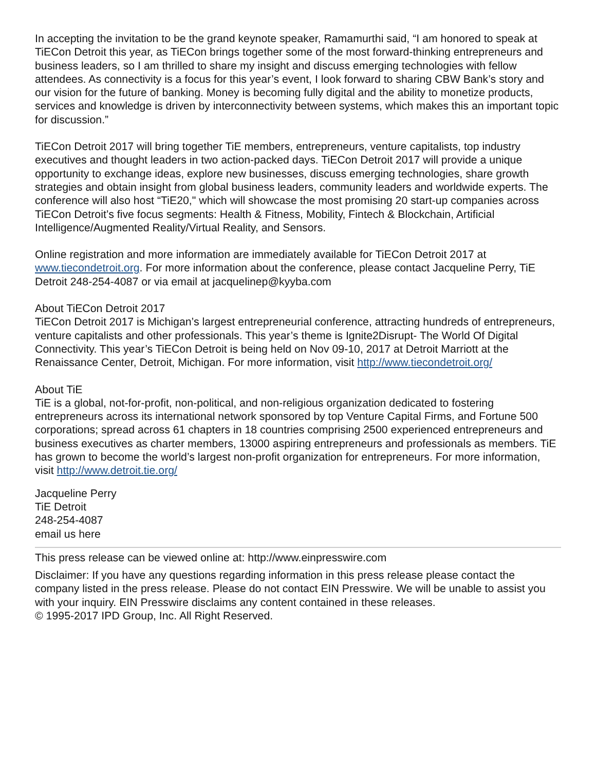In accepting the invitation to be the grand keynote speaker, Ramamurthi said, “I am honored to speak at TiECon Detroit this year, as TiECon brings together some of the most forward-thinking entrepreneurs and business leaders, so I am thrilled to share my insight and discuss emerging technologies with fellow attendees. As connectivity is a focus for this year’s event, I look forward to sharing CBW Bank’s story and our vision for the future of banking. Money is becoming fully digital and the ability to monetize products, services and knowledge is driven by interconnectivity between systems, which makes this an important topic for discussion.”
TiECon Detroit 2017 will bring together TiE members, entrepreneurs, venture capitalists, top industry executives and thought leaders in two action-packed days. TiECon Detroit 2017 will provide a unique opportunity to exchange ideas, explore new businesses, discuss emerging technologies, share growth strategies and obtain insight from global business leaders, community leaders and worldwide experts. The conference will also host “TiE20," which will showcase the most promising 20 start-up companies across TiECon Detroit’s five focus segments: Health & Fitness, Mobility, Fintech & Blockchain, Artificial Intelligence/Augmented Reality/Virtual Reality, and Sensors.
Online registration and more information are immediately available for TiECon Detroit 2017 at www.tiecondetroit.org. For more information about the conference, please contact Jacqueline Perry, TiE Detroit 248-254-4087 or via email at jacquelinep@kyyba.com
About TiECon Detroit 2017
TiECon Detroit 2017 is Michigan’s largest entrepreneurial conference, attracting hundreds of entrepreneurs, venture capitalists and other professionals. This year’s theme is Ignite2Disrupt- The World Of Digital Connectivity. This year’s TiECon Detroit is being held on Nov 09-10, 2017 at Detroit Marriott at the Renaissance Center, Detroit, Michigan. For more information, visit http://www.tiecondetroit.org/
About TiE
TiE is a global, not-for-profit, non-political, and non-religious organization dedicated to fostering entrepreneurs across its international network sponsored by top Venture Capital Firms, and Fortune 500 corporations; spread across 61 chapters in 18 countries comprising 2500 experienced entrepreneurs and business executives as charter members, 13000 aspiring entrepreneurs and professionals as members. TiE has grown to become the world’s largest non-profit organization for entrepreneurs. For more information, visit http://www.detroit.tie.org/
Jacqueline Perry
TiE Detroit
248-254-4087
email us here
This press release can be viewed online at: http://www.einpresswire.com
Disclaimer: If you have any questions regarding information in this press release please contact the company listed in the press release. Please do not contact EIN Presswire. We will be unable to assist you with your inquiry. EIN Presswire disclaims any content contained in these releases.
© 1995-2017 IPD Group, Inc. All Right Reserved.